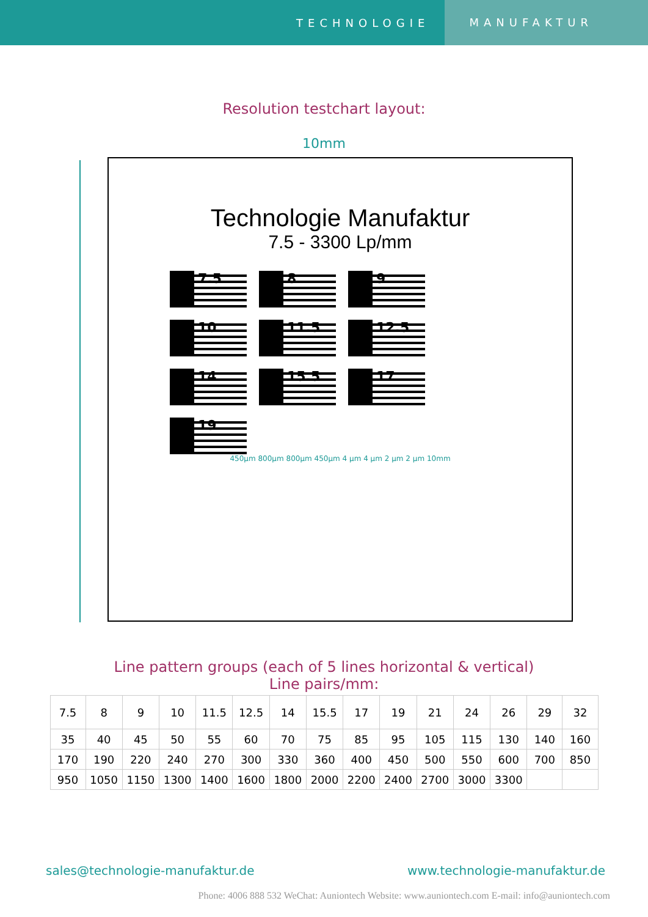TECHNOLOGIE MANUFAKTUR
Resolution testchart layout:
10mm
Technologie Manufaktur
7.5 - 3300 Lp/mm
7.5
8
9
10
11.5
12.5
14
15.5
17
19
450µm 800µm 800µm 450µm 4 µm 4 µm 2 µm 2 µm 10mm
Line pattern groups (each of 5 lines horizontal & vertical)
Line pairs/mm:
| 7.5 | 8 | 9 | 10 | 11.5 | 12.5 | 14 | 15.5 | 17 | 19 | 21 | 24 | 26 | 29 | 32 |
| 35 | 40 | 45 | 50 | 55 | 60 | 70 | 75 | 85 | 95 | 105 | 115 | 130 | 140 | 160 |
| 170 | 190 | 220 | 240 | 270 | 300 | 330 | 360 | 400 | 450 | 500 | 550 | 600 | 700 | 850 |
| 950 | 1050 | 1150 | 1300 | 1400 | 1600 | 1800 | 2000 | 2200 | 2400 | 2700 | 3000 | 3300 | | |
sales@technologie-manufaktur.de www.technologie-manufaktur.de
Phone: 4006 888 532 WeChat: Auniontech Website: www.auniontech.com E-mail: info@auniontech.com